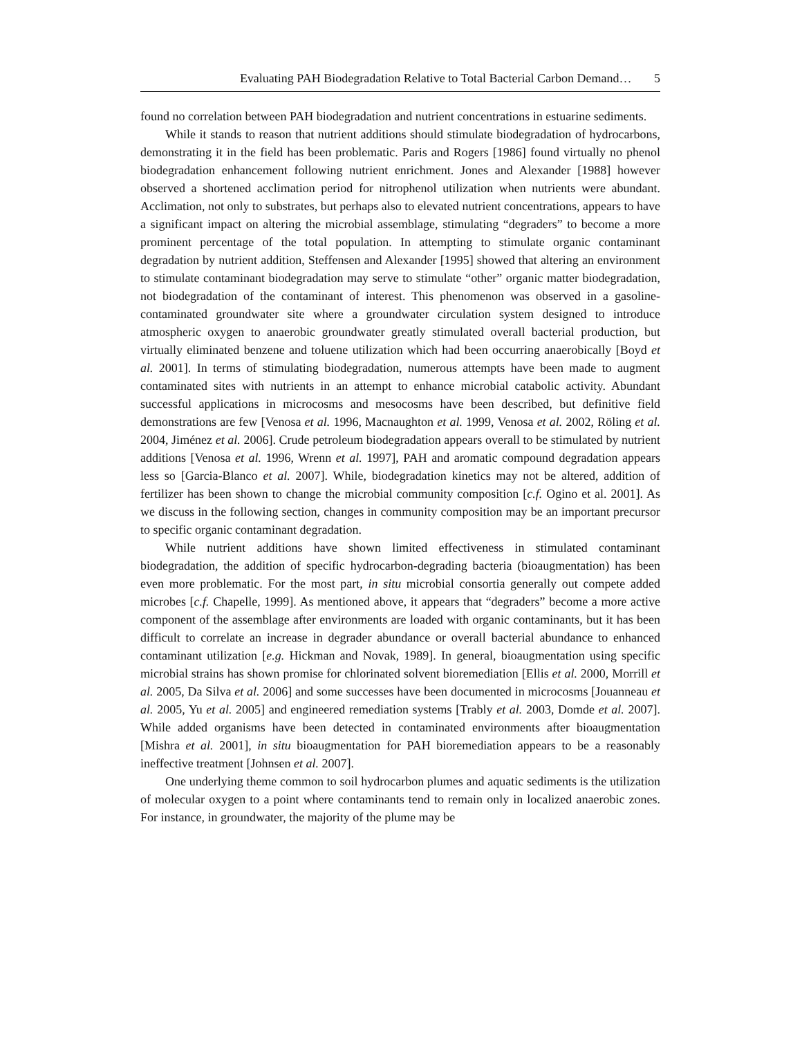Evaluating PAH Biodegradation Relative to Total Bacterial Carbon Demand… 5
found no correlation between PAH biodegradation and nutrient concentrations in estuarine sediments.
While it stands to reason that nutrient additions should stimulate biodegradation of hydrocarbons, demonstrating it in the field has been problematic. Paris and Rogers [1986] found virtually no phenol biodegradation enhancement following nutrient enrichment. Jones and Alexander [1988] however observed a shortened acclimation period for nitrophenol utilization when nutrients were abundant. Acclimation, not only to substrates, but perhaps also to elevated nutrient concentrations, appears to have a significant impact on altering the microbial assemblage, stimulating “degraders” to become a more prominent percentage of the total population. In attempting to stimulate organic contaminant degradation by nutrient addition, Steffensen and Alexander [1995] showed that altering an environment to stimulate contaminant biodegradation may serve to stimulate “other” organic matter biodegradation, not biodegradation of the contaminant of interest. This phenomenon was observed in a gasoline-contaminated groundwater site where a groundwater circulation system designed to introduce atmospheric oxygen to anaerobic groundwater greatly stimulated overall bacterial production, but virtually eliminated benzene and toluene utilization which had been occurring anaerobically [Boyd et al. 2001]. In terms of stimulating biodegradation, numerous attempts have been made to augment contaminated sites with nutrients in an attempt to enhance microbial catabolic activity. Abundant successful applications in microcosms and mesocosms have been described, but definitive field demonstrations are few [Venosa et al. 1996, Macnaughton et al. 1999, Venosa et al. 2002, Röling et al. 2004, Jiménez et al. 2006]. Crude petroleum biodegradation appears overall to be stimulated by nutrient additions [Venosa et al. 1996, Wrenn et al. 1997], PAH and aromatic compound degradation appears less so [Garcia-Blanco et al. 2007]. While, biodegradation kinetics may not be altered, addition of fertilizer has been shown to change the microbial community composition [c.f. Ogino et al. 2001]. As we discuss in the following section, changes in community composition may be an important precursor to specific organic contaminant degradation.
While nutrient additions have shown limited effectiveness in stimulated contaminant biodegradation, the addition of specific hydrocarbon-degrading bacteria (bioaugmentation) has been even more problematic. For the most part, in situ microbial consortia generally out compete added microbes [c.f. Chapelle, 1999]. As mentioned above, it appears that “degraders” become a more active component of the assemblage after environments are loaded with organic contaminants, but it has been difficult to correlate an increase in degrader abundance or overall bacterial abundance to enhanced contaminant utilization [e.g. Hickman and Novak, 1989]. In general, bioaugmentation using specific microbial strains has shown promise for chlorinated solvent bioremediation [Ellis et al. 2000, Morrill et al. 2005, Da Silva et al. 2006] and some successes have been documented in microcosms [Jouanneau et al. 2005, Yu et al. 2005] and engineered remediation systems [Trably et al. 2003, Domde et al. 2007]. While added organisms have been detected in contaminated environments after bioaugmentation [Mishra et al. 2001], in situ bioaugmentation for PAH bioremediation appears to be a reasonably ineffective treatment [Johnsen et al. 2007].
One underlying theme common to soil hydrocarbon plumes and aquatic sediments is the utilization of molecular oxygen to a point where contaminants tend to remain only in localized anaerobic zones. For instance, in groundwater, the majority of the plume may be